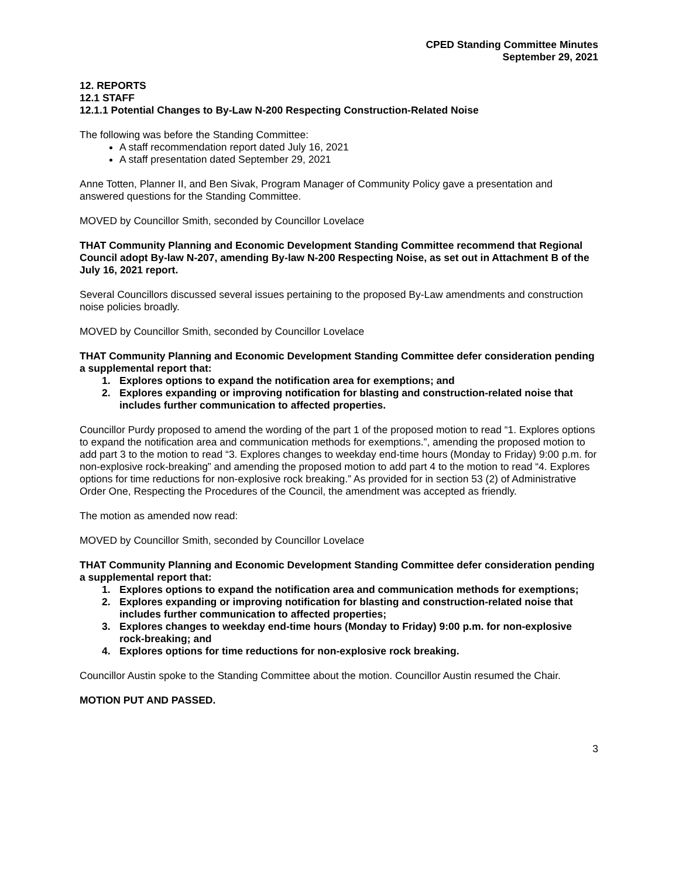CPED Standing Committee Minutes
September 29, 2021
12. REPORTS
12.1 STAFF
12.1.1 Potential Changes to By-Law N-200 Respecting Construction-Related Noise
The following was before the Standing Committee:
A staff recommendation report dated July 16, 2021
A staff presentation dated September 29, 2021
Anne Totten, Planner II, and Ben Sivak, Program Manager of Community Policy gave a presentation and answered questions for the Standing Committee.
MOVED by Councillor Smith, seconded by Councillor Lovelace
THAT Community Planning and Economic Development Standing Committee recommend that Regional Council adopt By-law N-207, amending By-law N-200 Respecting Noise, as set out in Attachment B of the July 16, 2021 report.
Several Councillors discussed several issues pertaining to the proposed By-Law amendments and construction noise policies broadly.
MOVED by Councillor Smith, seconded by Councillor Lovelace
THAT Community Planning and Economic Development Standing Committee defer consideration pending a supplemental report that:
1. Explores options to expand the notification area for exemptions; and
2. Explores expanding or improving notification for blasting and construction-related noise that includes further communication to affected properties.
Councillor Purdy proposed to amend the wording of the part 1 of the proposed motion to read “1. Explores options to expand the notification area and communication methods for exemptions.”, amending the proposed motion to add part 3 to the motion to read “3. Explores changes to weekday end-time hours (Monday to Friday) 9:00 p.m. for non-explosive rock-breaking” and amending the proposed motion to add part 4 to the motion to read “4. Explores options for time reductions for non-explosive rock breaking.” As provided for in section 53 (2) of Administrative Order One, Respecting the Procedures of the Council, the amendment was accepted as friendly.
The motion as amended now read:
MOVED by Councillor Smith, seconded by Councillor Lovelace
THAT Community Planning and Economic Development Standing Committee defer consideration pending a supplemental report that:
1. Explores options to expand the notification area and communication methods for exemptions;
2. Explores expanding or improving notification for blasting and construction-related noise that includes further communication to affected properties;
3. Explores changes to weekday end-time hours (Monday to Friday) 9:00 p.m. for non-explosive rock-breaking; and
4. Explores options for time reductions for non-explosive rock breaking.
Councillor Austin spoke to the Standing Committee about the motion. Councillor Austin resumed the Chair.
MOTION PUT AND PASSED.
3